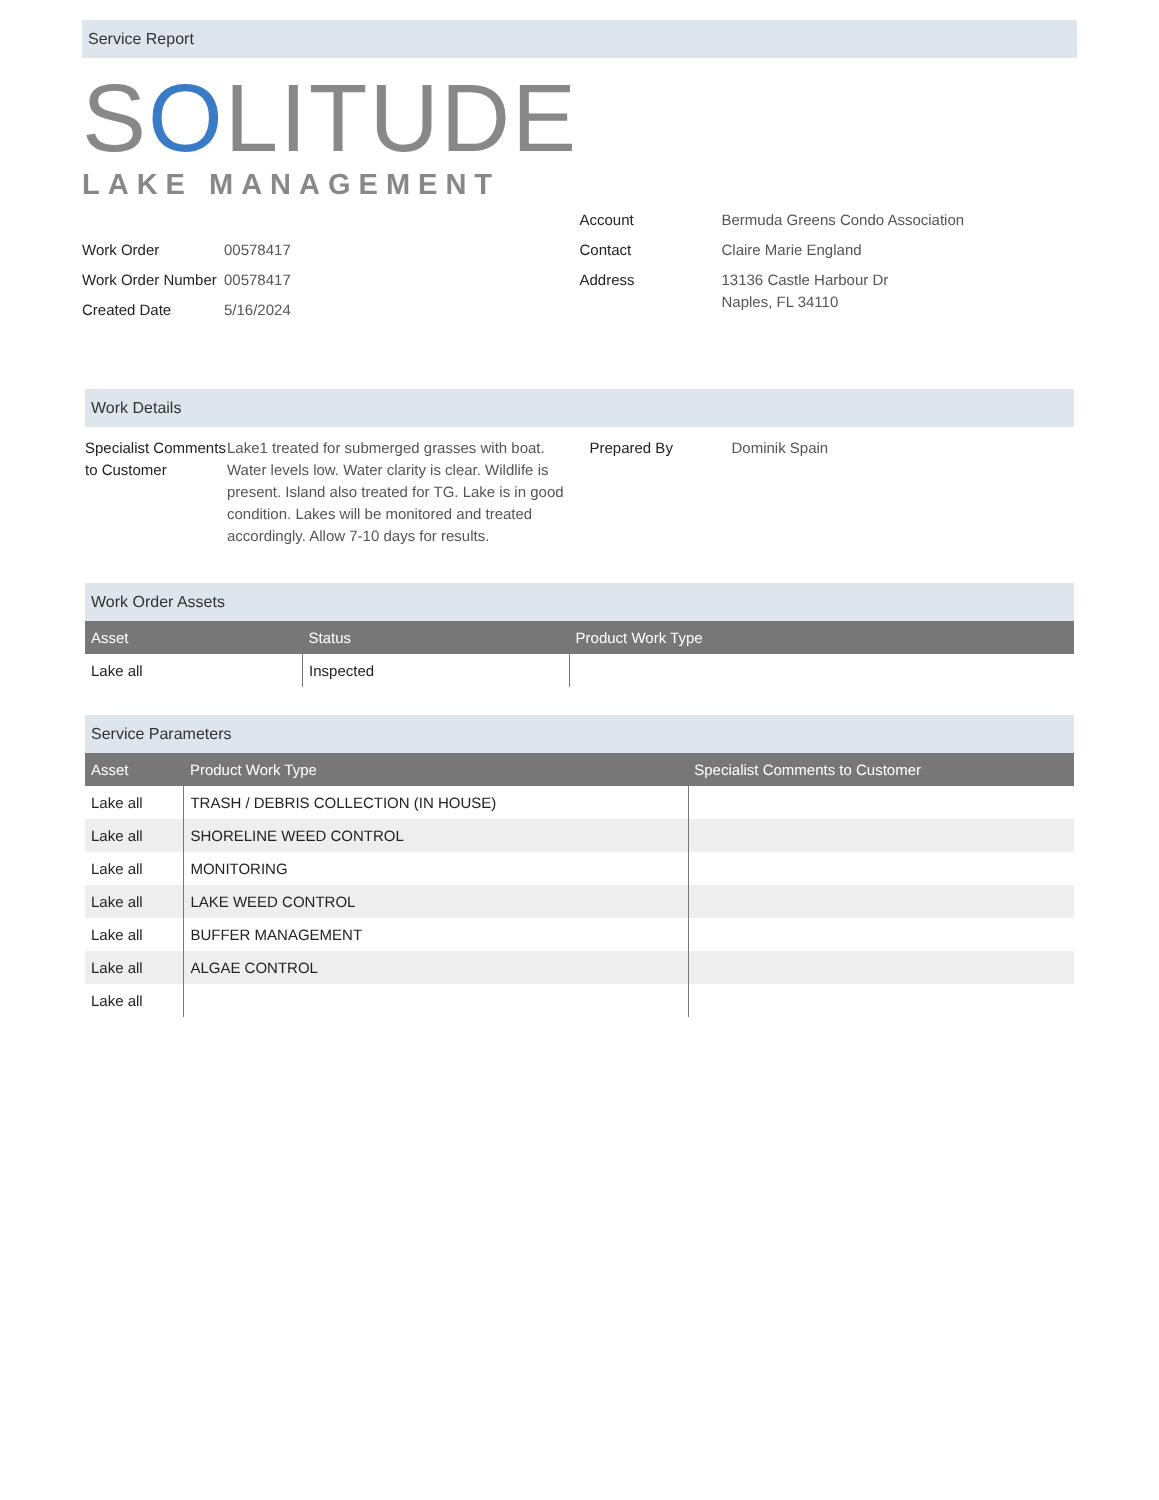Service Report
SOLITUDE
LAKE MANAGEMENT
Work Order 00578417
Work Order Number
00578417
Created Date 5/16/2024
Account Bermuda Greens Condo Association
Contact Claire Marie England
Address 13136 Castle Harbour Dr
Naples, FL 34110
Work Details
Specialist Comments to Customer
Lake1 treated for submerged grasses with boat. Water levels low. Water clarity is clear. Wildlife is present. Island also treated for TG. Lake is in good condition. Lakes will be monitored and treated accordingly. Allow 7-10 days for results.
Prepared By Dominik Spain
Work Order Assets
| Asset | Status | Product Work Type |
| --- | --- | --- |
| Lake all | Inspected | |
Service Parameters
| Asset | Product Work Type | Specialist Comments to Customer |
| --- | --- | --- |
| Lake all | TRASH / DEBRIS COLLECTION (IN HOUSE) | |
| Lake all | SHORELINE WEED CONTROL | |
| Lake all | MONITORING | |
| Lake all | LAKE WEED CONTROL | |
| Lake all | BUFFER MANAGEMENT | |
| Lake all | ALGAE CONTROL | |
| Lake all | | |